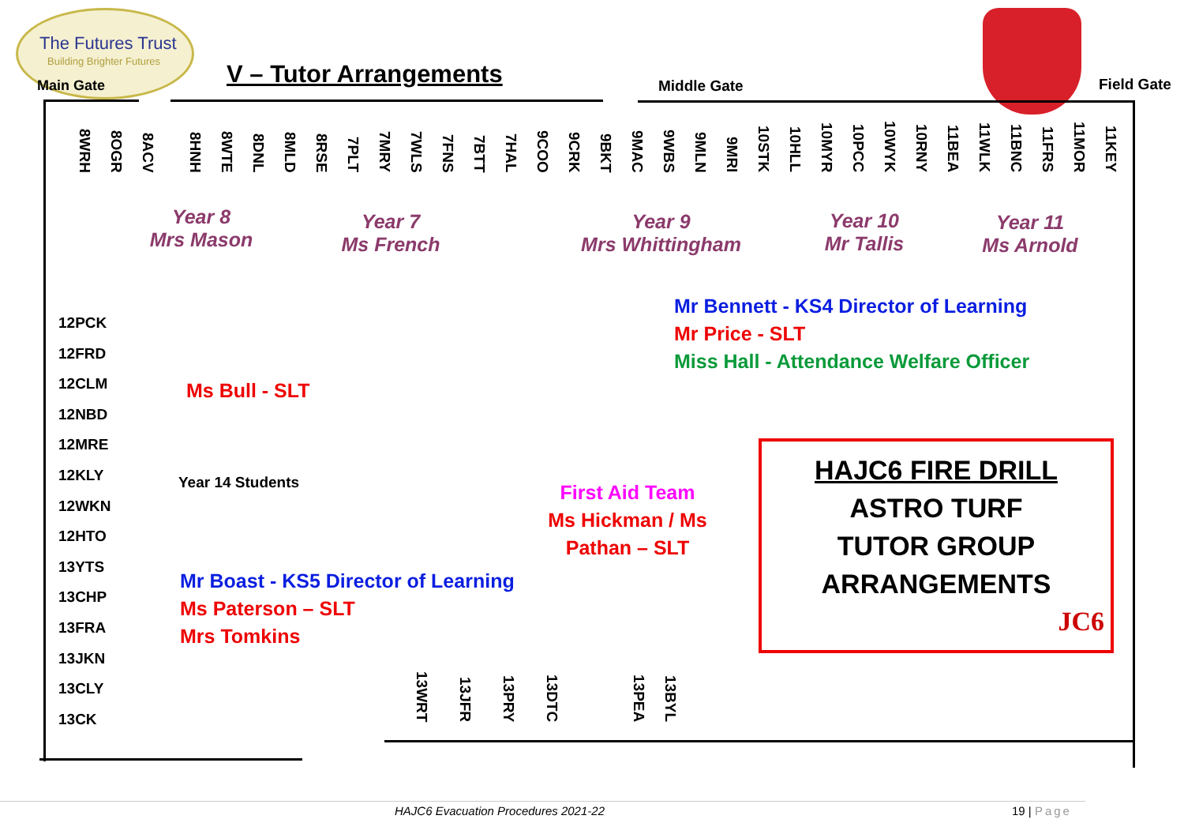The Futures Trust
Building Brighter Futures
Main Gate V – Tutor Arrangements Middle Gate Field Gate
8WRH 8OGR 8ACV 8HNH 8WTE 8DNL 8MLD 8RSE 7PLT 7MRY 7WLS 7FNS 7BTT 7HAL 9COO 9CRK 9BKT 9MAC 9WBS 9MLN 9MRI 10STK 10HLL 10MYR 10PCC 10WYK 10RNY 11BEA 11WLK 11BNC 11FRS 11MOR 11KEY
Year 8
Mrs Mason
Year 7
Ms French
Year 9
Mrs Whittingham
Year 10
Mr Tallis
Year 11
Ms Arnold
Mr Bennett - KS4 Director of Learning
Mr Price - SLT
Miss Hall - Attendance Welfare Officer
12PCK
12FRD
12CLM
12NBD
12MRE
12KLY
12WKN
12HTO
13YTS
13CHP
13FRA
13JKN
13CLY
13CK
Ms Bull - SLT
Year 14 Students
First Aid Team
Ms Hickman / Ms Pathan – SLT
Mr Boast - KS5 Director of Learning
Ms Paterson – SLT
Mrs Tomkins
13WRT 13JFR 13PRY 13DTC 13PEA 13BYL
HAJC6 FIRE DRILL
ASTRO TURF
TUTOR GROUP
ARRANGEMENTS
JC6
HAJC6 Evacuation Procedures 2021-22
19 | Page